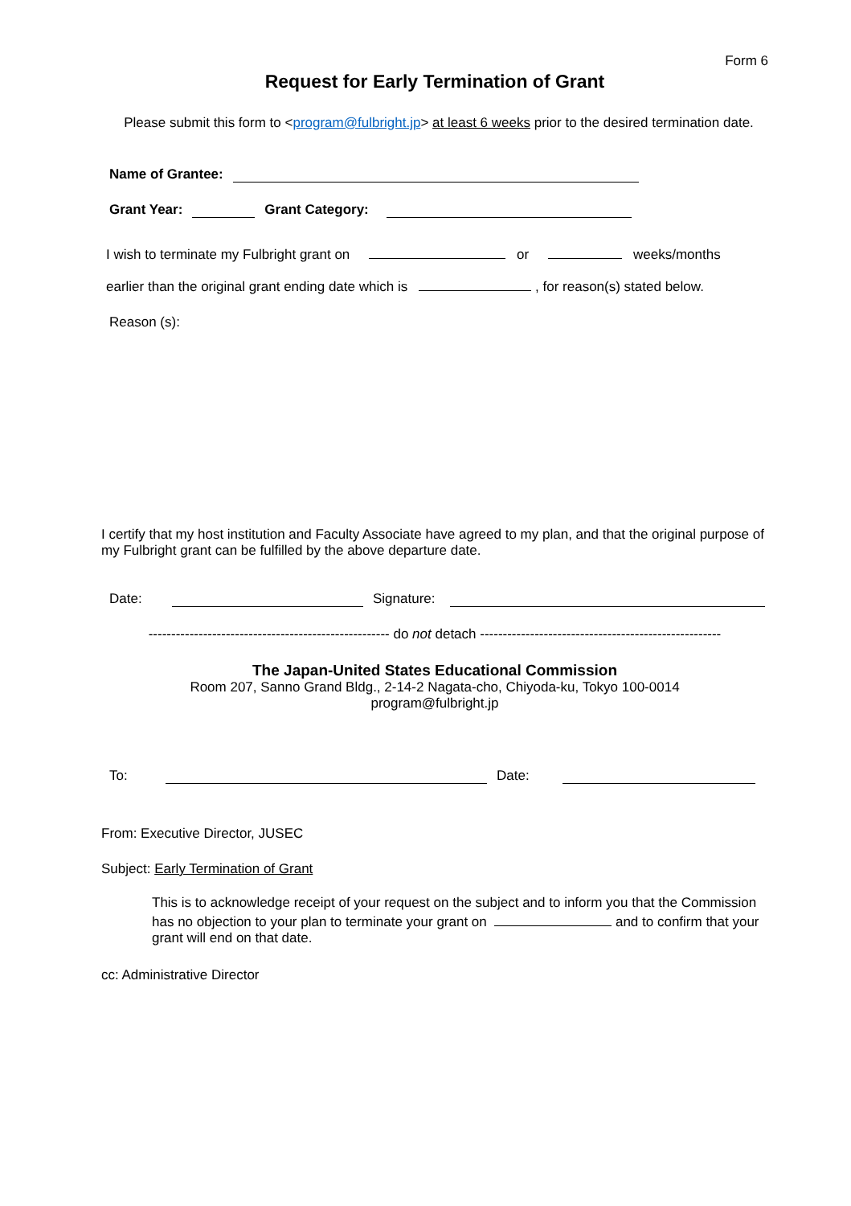Form 6
Request for Early Termination of Grant
Please submit this form to <program@fulbright.jp> at least 6 weeks prior to the desired termination date.
Name of Grantee:
Grant Year: Grant Category:
I wish to terminate my Fulbright grant on or weeks/months
earlier than the original grant ending date which is , for reason(s) stated below.
Reason (s):
I certify that my host institution and Faculty Associate have agreed to my plan, and that the original purpose of my Fulbright grant can be fulfilled by the above departure date.
Date: Signature:
----------------------------------------------------- do not detach -----------------------------------------------------
The Japan-United States Educational Commission
Room 207, Sanno Grand Bldg., 2-14-2 Nagata-cho, Chiyoda-ku, Tokyo 100-0014
program@fulbright.jp
To: Date:
From: Executive Director, JUSEC
Subject: Early Termination of Grant
This is to acknowledge receipt of your request on the subject and to inform you that the Commission has no objection to your plan to terminate your grant on and to confirm that your grant will end on that date.
cc: Administrative Director